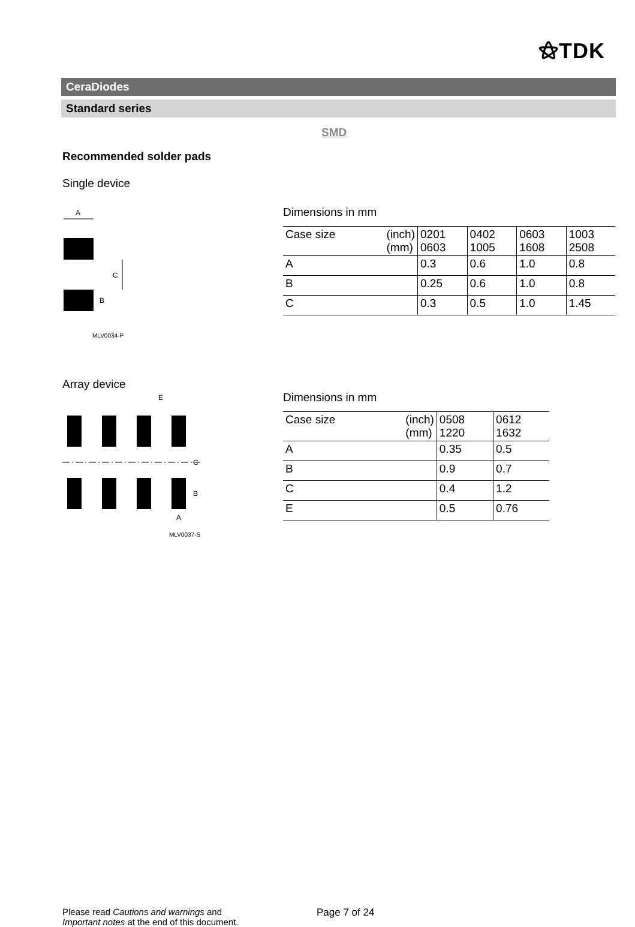⚝TDK
CeraDiodes
Standard series
SMD
Recommended solder pads
Single device
A
C
B
MLV0034-P
Array device
E
C
B
A
MLV0037-S
Dimensions in mm
| Case size (inch) (mm) | 0201 0603 | 0402 1005 | 0603 1608 | 1003 2508 |
| A | 0.3 | 0.6 | 1.0 | 0.8 |
| B | 0.25 | 0.6 | 1.0 | 0.8 |
| C | 0.3 | 0.5 | 1.0 | 1.45 |
Dimensions in mm
| Case size (inch) (mm) | 0508 1220 | 0612 1632 |
| A | 0.35 | 0.5 |
| B | 0.9 | 0.7 |
| C | 0.4 | 1.2 |
| E | 0.5 | 0.76 |
Please read Cautions and warnings and
Important notes at the end of this document.
Page 7 of 24